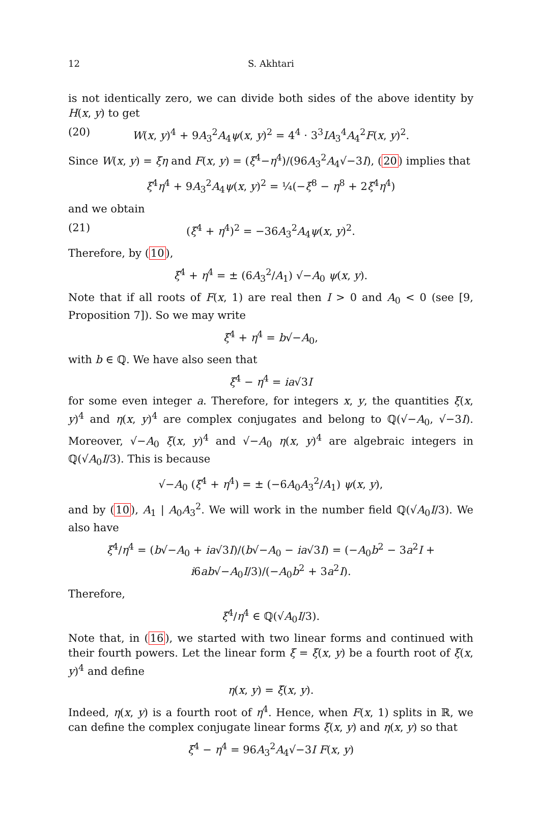12 S. Akhtari
is not identically zero, we can divide both sides of the above identity by H(x, y) to get
(20) W(x, y)<sup>4</sup> + 9A<sub>3</sub><sup>2</sup>A<sub>4</sub>ψ(x, y)<sup>2</sup> = 4<sup>4</sup> · 3<sup>3</sup>IA<sub>3</sub><sup>4</sup>A<sub>4</sub><sup>2</sup>F(x, y)<sup>2</sup>.
Since W(x, y) = ξη and F(x, y) = (ξ<sup>4</sup>−η<sup>4</sup>)/(96A<sub>3</sub><sup>2</sup>A<sub>4</sub>√−3I), (20) implies that
ξ<sup>4</sup>η<sup>4</sup> + 9A<sub>3</sub><sup>2</sup>A<sub>4</sub>ψ(x, y)<sup>2</sup> = ¼(−ξ<sup>8</sup> − η<sup>8</sup> + 2ξ<sup>4</sup>η<sup>4</sup>)
and we obtain
(21) (ξ<sup>4</sup> + η<sup>4</sup>)<sup>2</sup> = −36A<sub>3</sub><sup>2</sup>A<sub>4</sub>ψ(x, y)<sup>2</sup>.
Therefore, by (10),
ξ<sup>4</sup> + η<sup>4</sup> = ± (6A<sub>3</sub><sup>2</sup>/A<sub>1</sub>) √−A<sub>0</sub> ψ(x, y).
Note that if all roots of F(x, 1) are real then I > 0 and A<sub>0</sub> < 0 (see [9, Proposition 7]). So we may write
ξ<sup>4</sup> + η<sup>4</sup> = b√−A<sub>0</sub>,
with b ∈ ℚ. We have also seen that
ξ<sup>4</sup> − η<sup>4</sup> = ia√3I
for some even integer a. Therefore, for integers x, y, the quantities ξ(x, y)<sup>4</sup> and η(x, y)<sup>4</sup> are complex conjugates and belong to ℚ(√−A<sub>0</sub>, √−3I). Moreover, √−A<sub>0</sub> ξ(x, y)<sup>4</sup> and √−A<sub>0</sub> η(x, y)<sup>4</sup> are algebraic integers in ℚ(√A<sub>0</sub>I/3). This is because
√−A<sub>0</sub> (ξ<sup>4</sup> + η<sup>4</sup>) = ± (−6A<sub>0</sub>A<sub>3</sub><sup>2</sup>/A<sub>1</sub>) ψ(x, y),
and by (10), A<sub>1</sub> | A<sub>0</sub>A<sub>3</sub><sup>2</sup>. We will work in the number field ℚ(√A<sub>0</sub>I/3). We also have
ξ<sup>4</sup>/η<sup>4</sup> = (b√−A<sub>0</sub> + ia√3I)/(b√−A<sub>0</sub> − ia√3I) = (−A<sub>0</sub>b<sup>2</sup> − 3a<sup>2</sup>I + i6ab√−A<sub>0</sub>I/3)/(−A<sub>0</sub>b<sup>2</sup> + 3a<sup>2</sup>I).
Therefore,
ξ<sup>4</sup>/η<sup>4</sup> ∈ ℚ(√A<sub>0</sub>I/3).
Note that, in (16), we started with two linear forms and continued with their fourth powers. Let the linear form ξ = ξ(x, y) be a fourth root of ξ(x, y)<sup>4</sup> and define
η(x, y) = ξ̄(x, y).
Indeed, η(x, y) is a fourth root of η<sup>4</sup>. Hence, when F(x, 1) splits in ℝ, we can define the complex conjugate linear forms ξ(x, y) and η(x, y) so that
ξ<sup>4</sup> − η<sup>4</sup> = 96A<sub>3</sub><sup>2</sup>A<sub>4</sub>√−3I F(x, y)